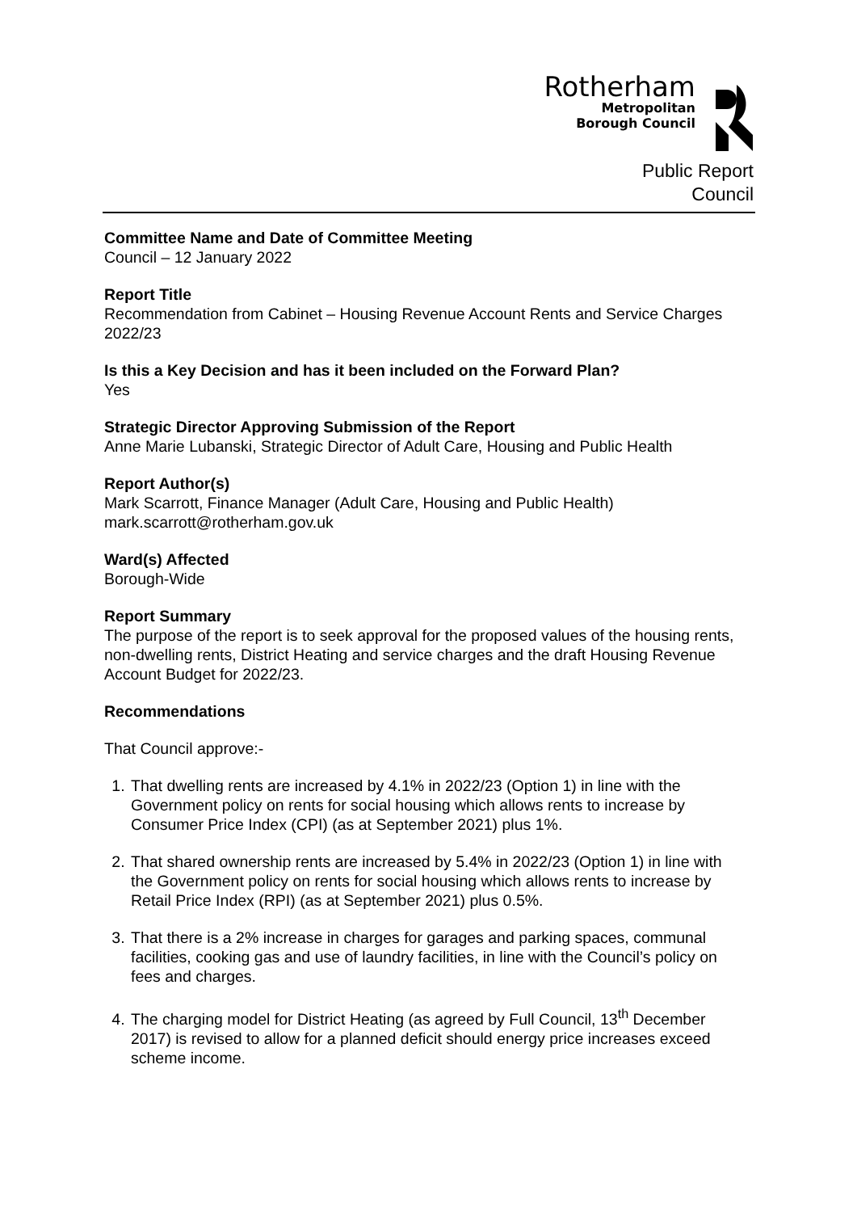Rotherham
Metropolitan
Borough Council
Public Report
Council
Committee Name and Date of Committee Meeting
Council – 12 January 2022
Report Title
Recommendation from Cabinet – Housing Revenue Account Rents and Service Charges 2022/23
Is this a Key Decision and has it been included on the Forward Plan?
Yes
Strategic Director Approving Submission of the Report
Anne Marie Lubanski, Strategic Director of Adult Care, Housing and Public Health
Report Author(s)
Mark Scarrott, Finance Manager (Adult Care, Housing and Public Health)
mark.scarrott@rotherham.gov.uk
Ward(s) Affected
Borough-Wide
Report Summary
The purpose of the report is to seek approval for the proposed values of the housing rents, non-dwelling rents, District Heating and service charges and the draft Housing Revenue Account Budget for 2022/23.
Recommendations
That Council approve:-
1. That dwelling rents are increased by 4.1% in 2022/23 (Option 1) in line with the Government policy on rents for social housing which allows rents to increase by Consumer Price Index (CPI) (as at September 2021) plus 1%.
2. That shared ownership rents are increased by 5.4% in 2022/23 (Option 1) in line with the Government policy on rents for social housing which allows rents to increase by Retail Price Index (RPI) (as at September 2021) plus 0.5%.
3. That there is a 2% increase in charges for garages and parking spaces, communal facilities, cooking gas and use of laundry facilities, in line with the Council’s policy on fees and charges.
4. The charging model for District Heating (as agreed by Full Council, 13<sup>th</sup> December 2017) is revised to allow for a planned deficit should energy price increases exceed scheme income.